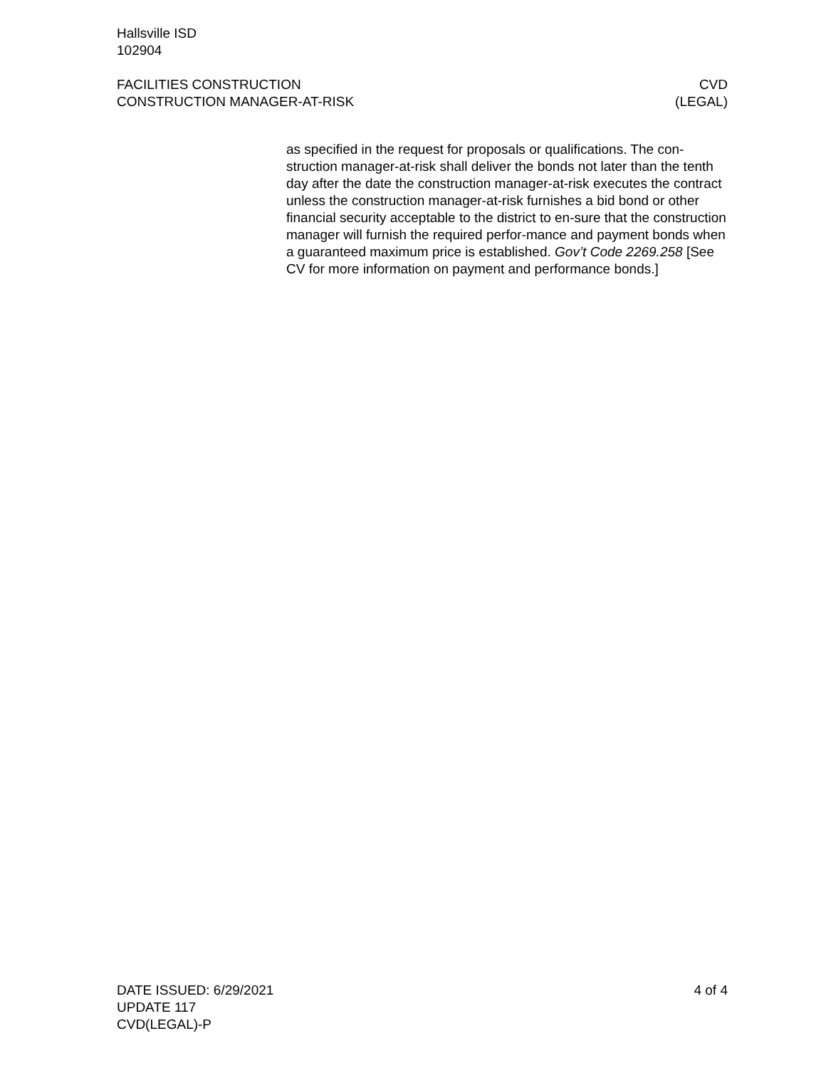Hallsville ISD
102904
FACILITIES CONSTRUCTION CVD
CONSTRUCTION MANAGER-AT-RISK (LEGAL)
as specified in the request for proposals or qualifications. The con-struction manager-at-risk shall deliver the bonds not later than the tenth day after the date the construction manager-at-risk executes the contract unless the construction manager-at-risk furnishes a bid bond or other financial security acceptable to the district to en-sure that the construction manager will furnish the required perfor-mance and payment bonds when a guaranteed maximum price is established. Gov’t Code 2269.258 [See CV for more information on payment and performance bonds.]
DATE ISSUED: 6/29/2021 4 of 4
UPDATE 117
CVD(LEGAL)-P